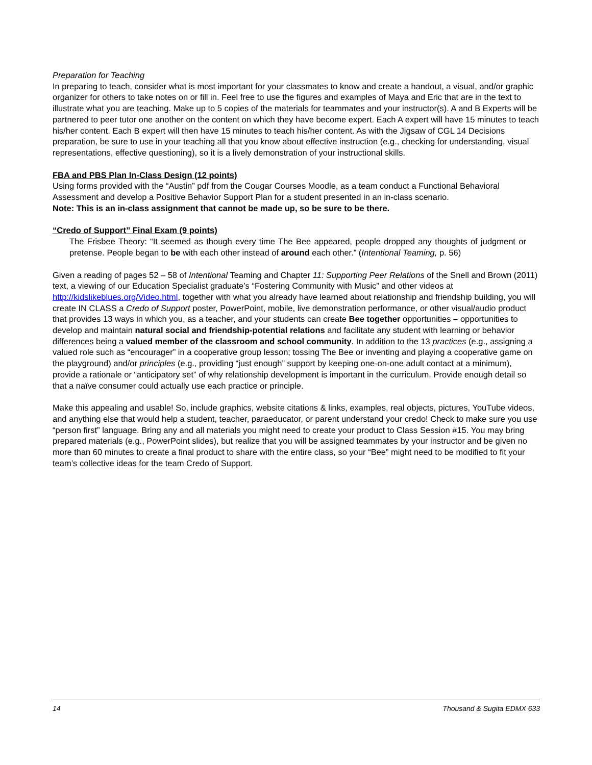Preparation for Teaching
In preparing to teach, consider what is most important for your classmates to know and create a handout, a visual, and/or graphic organizer for others to take notes on or fill in. Feel free to use the figures and examples of Maya and Eric that are in the text to illustrate what you are teaching. Make up to 5 copies of the materials for teammates and your instructor(s). A and B Experts will be partnered to peer tutor one another on the content on which they have become expert. Each A expert will have 15 minutes to teach his/her content. Each B expert will then have 15 minutes to teach his/her content. As with the Jigsaw of CGL 14 Decisions preparation, be sure to use in your teaching all that you know about effective instruction (e.g., checking for understanding, visual representations, effective questioning), so it is a lively demonstration of your instructional skills.
FBA and PBS Plan In-Class Design (12 points)
Using forms provided with the “Austin” pdf from the Cougar Courses Moodle, as a team conduct a Functional Behavioral Assessment and develop a Positive Behavior Support Plan for a student presented in an in-class scenario.
Note: This is an in-class assignment that cannot be made up, so be sure to be there.
“Credo of Support” Final Exam (9 points)
The Frisbee Theory: “It seemed as though every time The Bee appeared, people dropped any thoughts of judgment or pretense. People began to be with each other instead of around each other.” (Intentional Teaming, p. 56)
Given a reading of pages 52 – 58 of Intentional Teaming and Chapter 11: Supporting Peer Relations of the Snell and Brown (2011) text, a viewing of our Education Specialist graduate’s “Fostering Community with Music” and other videos at http://kidslikeblues.org/Video.html, together with what you already have learned about relationship and friendship building, you will create IN CLASS a Credo of Support poster, PowerPoint, mobile, live demonstration performance, or other visual/audio product that provides 13 ways in which you, as a teacher, and your students can create Bee together opportunities – opportunities to develop and maintain natural social and friendship-potential relations and facilitate any student with learning or behavior differences being a valued member of the classroom and school community. In addition to the 13 practices (e.g., assigning a valued role such as “encourager” in a cooperative group lesson; tossing The Bee or inventing and playing a cooperative game on the playground) and/or principles (e.g., providing “just enough” support by keeping one-on-one adult contact at a minimum), provide a rationale or “anticipatory set” of why relationship development is important in the curriculum. Provide enough detail so that a naïve consumer could actually use each practice or principle.
Make this appealing and usable! So, include graphics, website citations & links, examples, real objects, pictures, YouTube videos, and anything else that would help a student, teacher, paraeducator, or parent understand your credo! Check to make sure you use “person first” language. Bring any and all materials you might need to create your product to Class Session #15. You may bring prepared materials (e.g., PowerPoint slides), but realize that you will be assigned teammates by your instructor and be given no more than 60 minutes to create a final product to share with the entire class, so your “Bee” might need to be modified to fit your team’s collective ideas for the team Credo of Support.
14 Thousand & Sugita EDMX 633